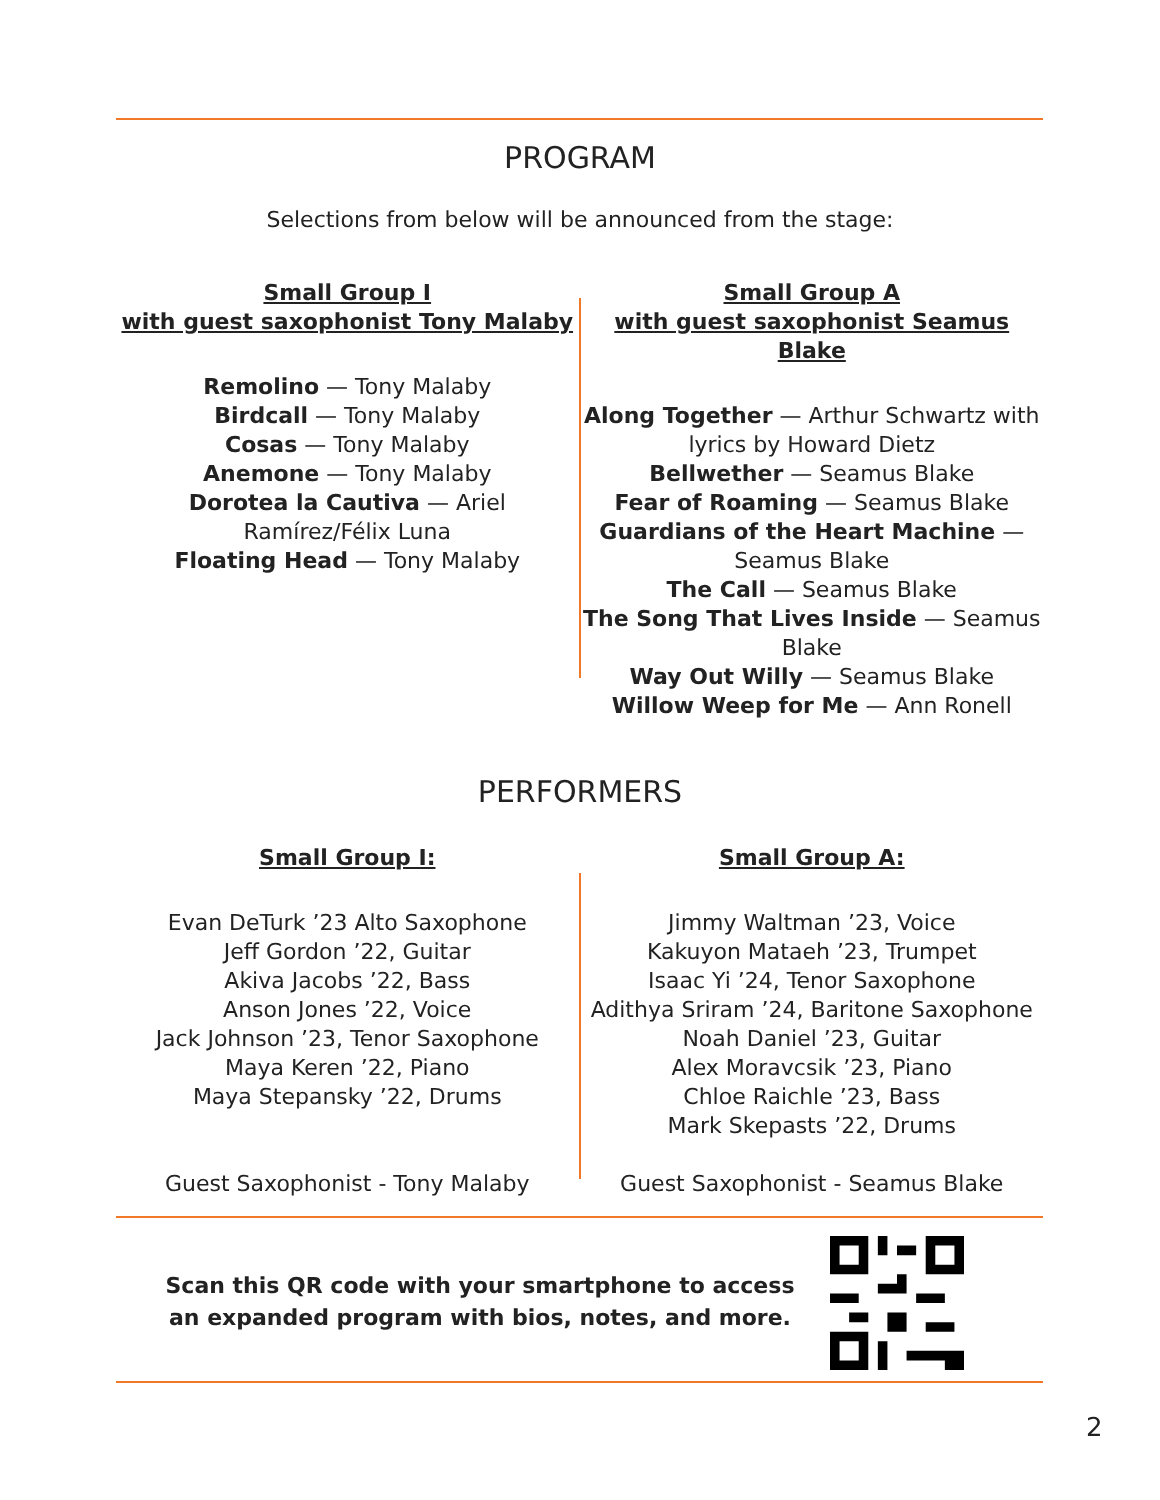PROGRAM
Selections from below will be announced from the stage:
Small Group I
with guest saxophonist Tony Malaby
Remolino — Tony Malaby
Birdcall — Tony Malaby
Cosas — Tony Malaby
Anemone — Tony Malaby
Dorotea la Cautiva — Ariel Ramírez/Félix Luna
Floating Head — Tony Malaby
Small Group A
with guest saxophonist Seamus Blake
Along Together — Arthur Schwartz with lyrics by Howard Dietz
Bellwether — Seamus Blake
Fear of Roaming — Seamus Blake
Guardians of the Heart Machine — Seamus Blake
The Call — Seamus Blake
The Song That Lives Inside — Seamus Blake
Way Out Willy — Seamus Blake
Willow Weep for Me — Ann Ronell
PERFORMERS
Small Group I:
Evan DeTurk ’23 Alto Saxophone
Jeff Gordon ’22, Guitar
Akiva Jacobs ’22, Bass
Anson Jones ’22, Voice
Jack Johnson ’23, Tenor Saxophone
Maya Keren ’22, Piano
Maya Stepansky ’22, Drums
Guest Saxophonist - Tony Malaby
Small Group A:
Jimmy Waltman ’23, Voice
Kakuyon Mataeh ’23, Trumpet
Isaac Yi ’24, Tenor Saxophone
Adithya Sriram ’24, Baritone Saxophone
Noah Daniel ’23, Guitar
Alex Moravcsik ’23, Piano
Chloe Raichle ’23, Bass
Mark Skepasts ’22, Drums
Guest Saxophonist - Seamus Blake
Scan this QR code with your smartphone to access an expanded program with bios, notes, and more.
2